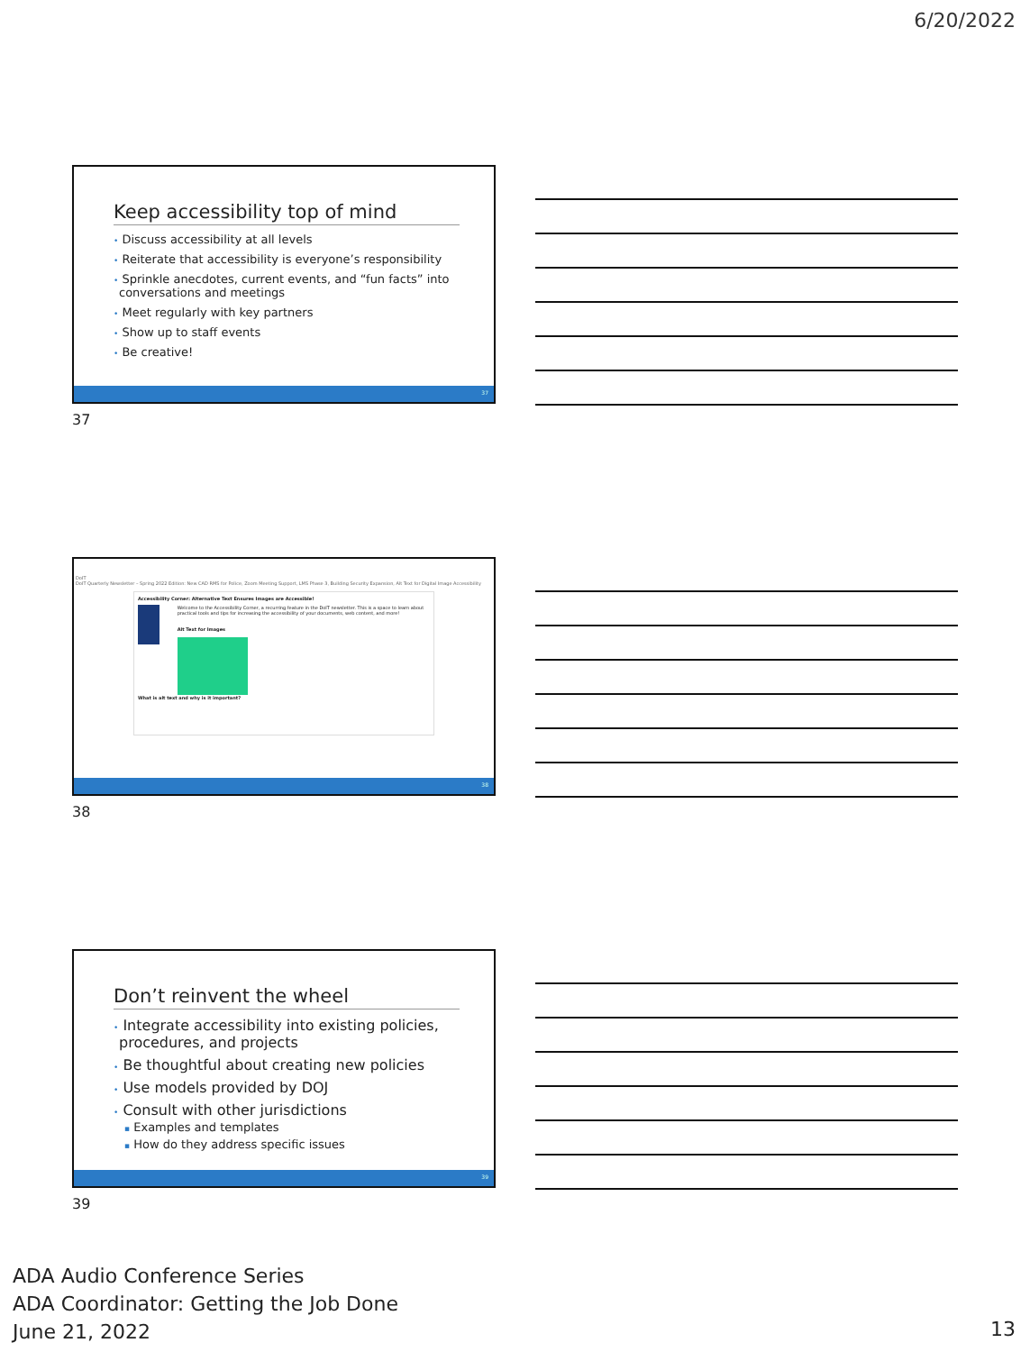6/20/2022
Keep accessibility top of mind
• Discuss accessibility at all levels
• Reiterate that accessibility is everyone’s responsibility
• Sprinkle anecdotes, current events, and “fun facts” into conversations and meetings
• Meet regularly with key partners
• Show up to staff events
• Be creative!
37
37
DoIT
DoIT Quarterly Newsletter – Spring 2022 Edition: New CAD RMS for Police, Zoom Meeting Support, LMS Phase 3, Building Security Expansion, Alt Text for Digital Image Accessibility
Accessibility Corner: Alternative Text Ensures Images are Accessible!
Welcome to the Accessibility Corner, a recurring feature in the DoIT newsletter. This is a space to learn about practical tools and tips for increasing the accessibility of your documents, web content, and more!
Alt Text for Images
What is alt text and why is it important?
38
38
Don’t reinvent the wheel
• Integrate accessibility into existing policies, procedures, and projects
• Be thoughtful about creating new policies
• Use models provided by DOJ
• Consult with other jurisdictions
▪ Examples and templates
▪ How do they address specific issues
39
39
ADA Audio Conference Series
ADA Coordinator: Getting the Job Done
June 21, 2022
13